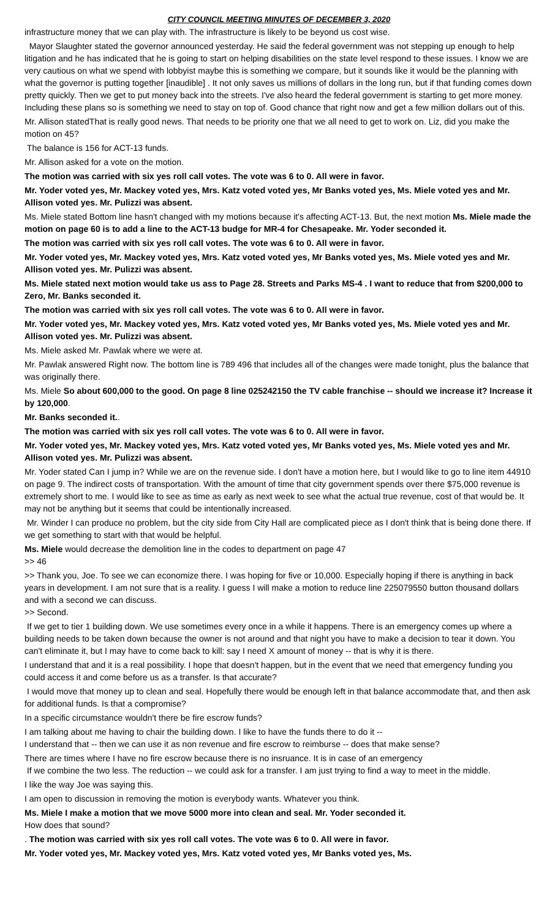CITY COUNCIL MEETING MINUTES OF DECEMBER 3, 2020
infrastructure money that we can play with. The infrastructure is likely to be beyond us cost wise.
Mayor Slaughter stated the governor announced yesterday. He said the federal government was not stepping up enough to help litigation and he has indicated that he is going to start on helping disabilities on the state level respond to these issues. I know we are very cautious on what we spend with lobbyist maybe this is something we compare, but it sounds like it would be the planning with what the governor is putting together [inaudible] . It not only saves us millions of dollars in the long run, but if that funding comes down pretty quickly. Then we get to put money back into the streets. I've also heard the federal government is starting to get more money. Including these plans so is something we need to stay on top of. Good chance that right now and get a few million dollars out of this.
Mr. Allison statedThat is really good news. That needs to be priority one that we all need to get to work on. Liz, did you make the motion on 45?
The balance is 156 for ACT-13 funds.
Mr. Allison asked for a vote on the motion.
The motion was carried with six yes roll call votes. The vote was 6 to 0. All were in favor.
Mr. Yoder voted yes, Mr. Mackey voted yes, Mrs. Katz voted voted yes, Mr Banks voted yes, Ms. Miele voted yes and Mr. Allison voted yes. Mr. Pulizzi was absent.
Ms. Miele stated Bottom line hasn't changed with my motions because it's affecting ACT-13. But, the next motion Ms. Miele made the motion on page 60 is to add a line to the ACT-13 budge for MR-4 for Chesapeake. Mr. Yoder seconded it.
The motion was carried with six yes roll call votes. The vote was 6 to 0. All were in favor.
Mr. Yoder voted yes, Mr. Mackey voted yes, Mrs. Katz voted voted yes, Mr Banks voted yes, Ms. Miele voted yes and Mr. Allison voted yes. Mr. Pulizzi was absent.
Ms. Miele stated next motion would take us ass to Page 28. Streets and Parks MS-4 . I want to reduce that from $200,000 to Zero, Mr. Banks seconded it.
The motion was carried with six yes roll call votes. The vote was 6 to 0. All were in favor.
Mr. Yoder voted yes, Mr. Mackey voted yes, Mrs. Katz voted voted yes, Mr Banks voted yes, Ms. Miele voted yes and Mr. Allison voted yes. Mr. Pulizzi was absent.
Ms. Miele asked Mr. Pawlak where we were at.
Mr. Pawlak answered Right now. The bottom line is 789 496 that includes all of the changes were made tonight, plus the balance that was originally there.
Ms. Miele So about 600,000 to the good. On page 8 line 025242150 the TV cable franchise -- should we increase it? Increase it by 120,000.
Mr. Banks seconded it..
The motion was carried with six yes roll call votes. The vote was 6 to 0. All were in favor.
Mr. Yoder voted yes, Mr. Mackey voted yes, Mrs. Katz voted voted yes, Mr Banks voted yes, Ms. Miele voted yes and Mr. Allison voted yes. Mr. Pulizzi was absent.
Mr. Yoder stated Can I jump in? While we are on the revenue side. I don't have a motion here, but I would like to go to line item 44910 on page 9. The indirect costs of transportation. With the amount of time that city government spends over there $75,000 revenue is extremely short to me. I would like to see as time as early as next week to see what the actual true revenue, cost of that would be. It may not be anything but it seems that could be intentionally increased.
Mr. Winder I can produce no problem, but the city side from City Hall are complicated piece as I don't think that is being done there. If we get something to start with that would be helpful.
Ms. Miele would decrease the demolition line in the codes to department on page 47
>> 46
>> Thank you, Joe. To see we can economize there. I was hoping for five or 10,000. Especially hoping if there is anything in back years in development. I am not sure that is a reality. I guess I will make a motion to reduce line 225079550 button thousand dollars and with a second we can discuss.
>> Second.
If we get to tier 1 building down. We use sometimes every once in a while it happens. There is an emergency comes up where a building needs to be taken down because the owner is not around and that night you have to make a decision to tear it down. You can't eliminate it, but I may have to come back to kill: say I need X amount of money -- that is why it is there.
I understand that and it is a real possibility. I hope that doesn't happen, but in the event that we need that emergency funding you could access it and come before us as a transfer. Is that accurate?
I would move that money up to clean and seal. Hopefully there would be enough left in that balance accommodate that, and then ask for additional funds. Is that a compromise?
In a specific circumstance wouldn't there be fire escrow funds?
I am talking about me having to chair the building down. I like to have the funds there to do it --
I understand that -- then we can use it as non revenue and fire escrow to reimburse -- does that make sense?
There are times where I have no fire escrow because there is no insruance. It is in case of an emergency
If we combine the two less. The reduction -- we could ask for a transfer. I am just trying to find a way to meet in the middle.
I like the way Joe was saying this.
I am open to discussion in removing the motion is everybody wants. Whatever you think.
Ms. Miele I make a motion that we move 5000 more into clean and seal. Mr. Yoder seconded it.
How does that sound?
. The motion was carried with six yes roll call votes. The vote was 6 to 0. All were in favor.
Mr. Yoder voted yes, Mr. Mackey voted yes, Mrs. Katz voted voted yes, Mr Banks voted yes, Ms.